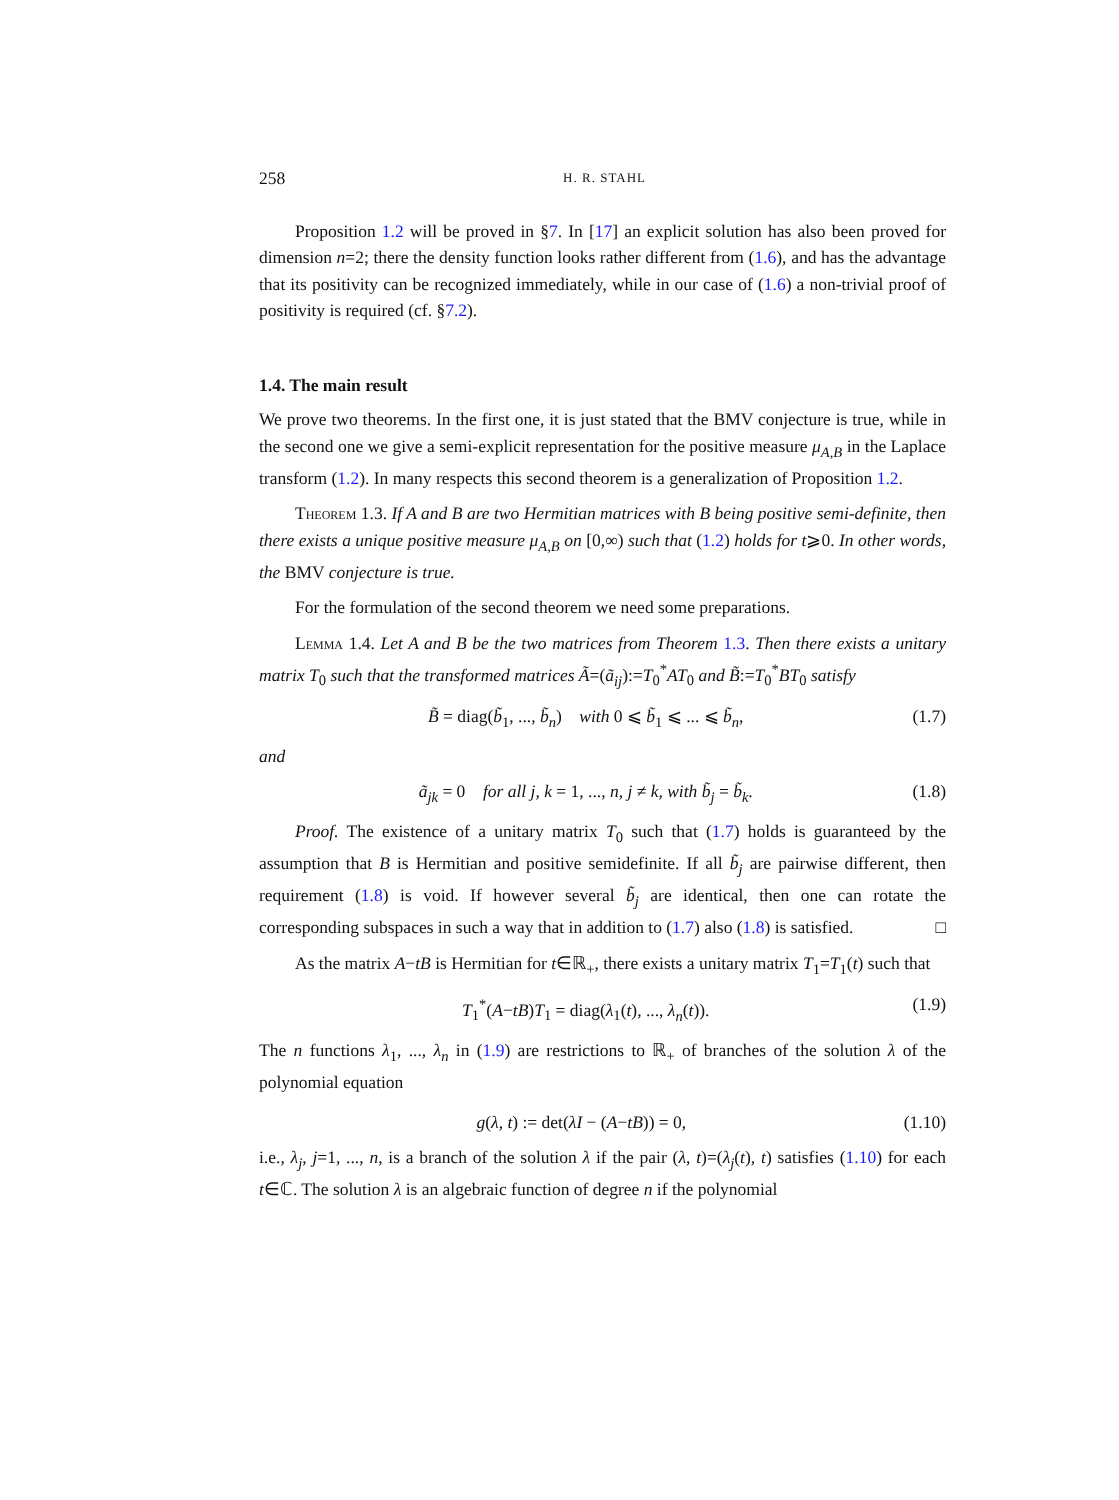258 H. R. STAHL
Proposition 1.2 will be proved in §7. In [17] an explicit solution has also been proved for dimension n=2; there the density function looks rather different from (1.6), and has the advantage that its positivity can be recognized immediately, while in our case of (1.6) a non-trivial proof of positivity is required (cf. §7.2).
1.4. The main result
We prove two theorems. In the first one, it is just stated that the BMV conjecture is true, while in the second one we give a semi-explicit representation for the positive measure μ<sub>A,B</sub> in the Laplace transform (1.2). In many respects this second theorem is a generalization of Proposition 1.2.
Theorem 1.3. If A and B are two Hermitian matrices with B being positive semi-definite, then there exists a unique positive measure μ<sub>A,B</sub> on [0,∞) such that (1.2) holds for t⩾0. In other words, the BMV conjecture is true.
For the formulation of the second theorem we need some preparations.
Lemma 1.4. Let A and B be the two matrices from Theorem 1.3. Then there exists a unitary matrix T<sub>0</sub> such that the transformed matrices Ã=(ã<sub>ij</sub>):=T<sub>0</sub><sup>*</sup>AT<sub>0</sub> and B̃:=T<sub>0</sub><sup>*</sup>BT<sub>0</sub> satisfy
B̃ = diag(b̃<sub>1</sub>, ..., b̃<sub>n</sub>) with 0 ⩽ b̃<sub>1</sub> ⩽ ... ⩽ b̃<sub>n</sub>, (1.7)
and
ã<sub>jk</sub> = 0 for all j, k = 1, ..., n, j ≠ k, with b̃<sub>j</sub> = b̃<sub>k</sub>. (1.8)
Proof. The existence of a unitary matrix T<sub>0</sub> such that (1.7) holds is guaranteed by the assumption that B is Hermitian and positive semidefinite. If all b̃<sub>j</sub> are pairwise different, then requirement (1.8) is void. If however several b̃<sub>j</sub> are identical, then one can rotate the corresponding subspaces in such a way that in addition to (1.7) also (1.8) is satisfied. □
As the matrix A−tB is Hermitian for t∈ℝ<sub>+</sub>, there exists a unitary matrix T<sub>1</sub>=T<sub>1</sub>(t) such that
T<sub>1</sub><sup>*</sup>(A−tB)T<sub>1</sub> = diag(λ<sub>1</sub>(t), ..., λ<sub>n</sub>(t)). (1.9)
The n functions λ<sub>1</sub>, ..., λ<sub>n</sub> in (1.9) are restrictions to ℝ<sub>+</sub> of branches of the solution λ of the polynomial equation
g(λ, t) := det(λI − (A−tB)) = 0, (1.10)
i.e., λ<sub>j</sub>, j=1, ..., n, is a branch of the solution λ if the pair (λ, t)=(λ<sub>j</sub>(t), t) satisfies (1.10) for each t∈ℂ. The solution λ is an algebraic function of degree n if the polynomial